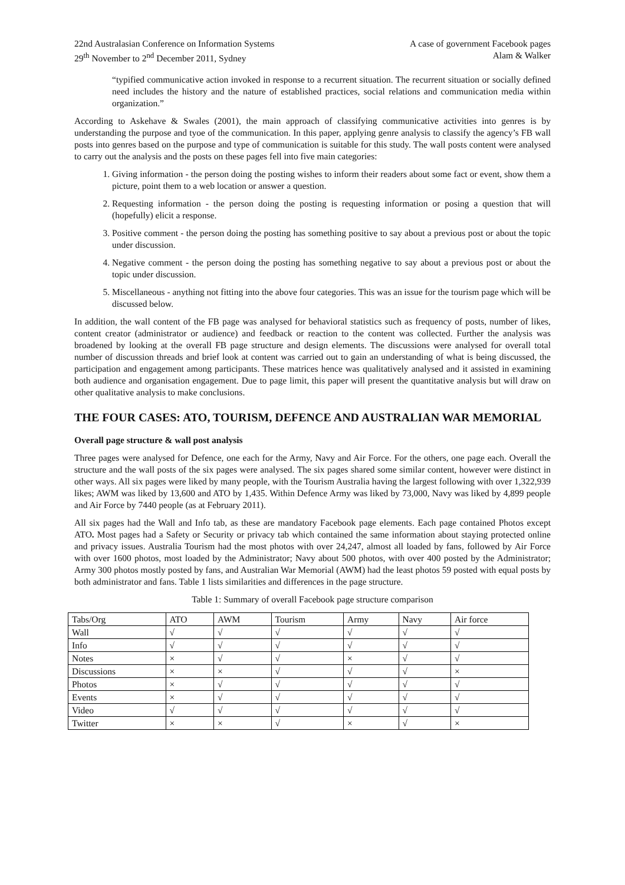22nd Australasian Conference on Information Systems
29<sup>th</sup> November to 2<sup>nd</sup> December 2011, Sydney
A case of government Facebook pages
Alam & Walker
“typified communicative action invoked in response to a recurrent situation. The recurrent situation or socially defined need includes the history and the nature of established practices, social relations and communication media within organization.”
According to Askehave & Swales (2001), the main approach of classifying communicative activities into genres is by understanding the purpose and tyoe of the communication. In this paper, applying genre analysis to classify the agency’s FB wall posts into genres based on the purpose and type of communication is suitable for this study. The wall posts content were analysed to carry out the analysis and the posts on these pages fell into five main categories:
1. Giving information - the person doing the posting wishes to inform their readers about some fact or event, show them a picture, point them to a web location or answer a question.
2. Requesting information - the person doing the posting is requesting information or posing a question that will (hopefully) elicit a response.
3. Positive comment - the person doing the posting has something positive to say about a previous post or about the topic under discussion.
4. Negative comment - the person doing the posting has something negative to say about a previous post or about the topic under discussion.
5. Miscellaneous - anything not fitting into the above four categories. This was an issue for the tourism page which will be discussed below.
In addition, the wall content of the FB page was analysed for behavioral statistics such as frequency of posts, number of likes, content creator (administrator or audience) and feedback or reaction to the content was collected. Further the analysis was broadened by looking at the overall FB page structure and design elements. The discussions were analysed for overall total number of discussion threads and brief look at content was carried out to gain an understanding of what is being discussed, the participation and engagement among participants. These matrices hence was qualitatively analysed and it assisted in examining both audience and organisation engagement. Due to page limit, this paper will present the quantitative analysis but will draw on other qualitative analysis to make conclusions.
THE FOUR CASES: ATO, TOURISM, DEFENCE AND AUSTRALIAN WAR MEMORIAL
Overall page structure & wall post analysis
Three pages were analysed for Defence, one each for the Army, Navy and Air Force. For the others, one page each. Overall the structure and the wall posts of the six pages were analysed. The six pages shared some similar content, however were distinct in other ways. All six pages were liked by many people, with the Tourism Australia having the largest following with over 1,322,939 likes; AWM was liked by 13,600 and ATO by 1,435. Within Defence Army was liked by 73,000, Navy was liked by 4,899 people and Air Force by 7440 people (as at February 2011).
All six pages had the Wall and Info tab, as these are mandatory Facebook page elements. Each page contained Photos except ATO. Most pages had a Safety or Security or privacy tab which contained the same information about staying protected online and privacy issues. Australia Tourism had the most photos with over 24,247, almost all loaded by fans, followed by Air Force with over 1600 photos, most loaded by the Administrator; Navy about 500 photos, with over 400 posted by the Administrator; Army 300 photos mostly posted by fans, and Australian War Memorial (AWM) had the least photos 59 posted with equal posts by both administrator and fans. Table 1 lists similarities and differences in the page structure.
Table 1: Summary of overall Facebook page structure comparison
| Tabs/Org | ATO | AWM | Tourism | Army | Navy | Air force |
| Wall | √ | √ | √ | √ | √ | √ |
| Info | √ | √ | √ | √ | √ | √ |
| Notes | × | √ | √ | × | √ | √ |
| Discussions | × | × | √ | √ | √ | × |
| Photos | × | √ | √ | √ | √ | √ |
| Events | × | √ | √ | √ | √ | √ |
| Video | √ | √ | √ | √ | √ | √ |
| Twitter | × | × | √ | × | √ | × |